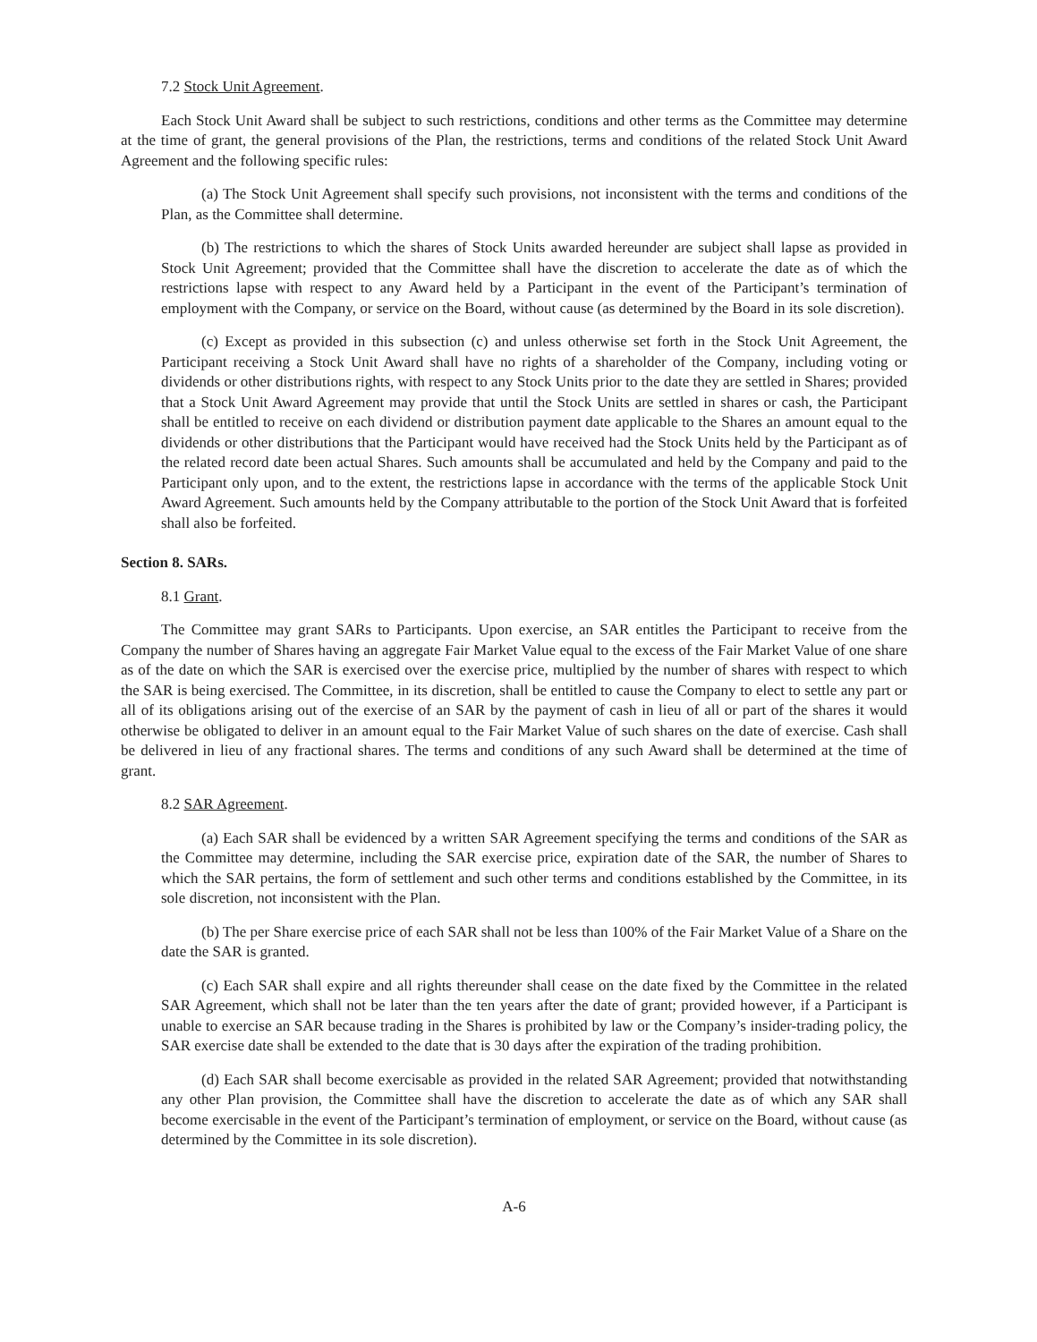7.2 Stock Unit Agreement.
Each Stock Unit Award shall be subject to such restrictions, conditions and other terms as the Committee may determine at the time of grant, the general provisions of the Plan, the restrictions, terms and conditions of the related Stock Unit Award Agreement and the following specific rules:
(a) The Stock Unit Agreement shall specify such provisions, not inconsistent with the terms and conditions of the Plan, as the Committee shall determine.
(b) The restrictions to which the shares of Stock Units awarded hereunder are subject shall lapse as provided in Stock Unit Agreement; provided that the Committee shall have the discretion to accelerate the date as of which the restrictions lapse with respect to any Award held by a Participant in the event of the Participant’s termination of employment with the Company, or service on the Board, without cause (as determined by the Board in its sole discretion).
(c) Except as provided in this subsection (c) and unless otherwise set forth in the Stock Unit Agreement, the Participant receiving a Stock Unit Award shall have no rights of a shareholder of the Company, including voting or dividends or other distributions rights, with respect to any Stock Units prior to the date they are settled in Shares; provided that a Stock Unit Award Agreement may provide that until the Stock Units are settled in shares or cash, the Participant shall be entitled to receive on each dividend or distribution payment date applicable to the Shares an amount equal to the dividends or other distributions that the Participant would have received had the Stock Units held by the Participant as of the related record date been actual Shares. Such amounts shall be accumulated and held by the Company and paid to the Participant only upon, and to the extent, the restrictions lapse in accordance with the terms of the applicable Stock Unit Award Agreement. Such amounts held by the Company attributable to the portion of the Stock Unit Award that is forfeited shall also be forfeited.
Section 8. SARs.
8.1 Grant.
The Committee may grant SARs to Participants. Upon exercise, an SAR entitles the Participant to receive from the Company the number of Shares having an aggregate Fair Market Value equal to the excess of the Fair Market Value of one share as of the date on which the SAR is exercised over the exercise price, multiplied by the number of shares with respect to which the SAR is being exercised. The Committee, in its discretion, shall be entitled to cause the Company to elect to settle any part or all of its obligations arising out of the exercise of an SAR by the payment of cash in lieu of all or part of the shares it would otherwise be obligated to deliver in an amount equal to the Fair Market Value of such shares on the date of exercise. Cash shall be delivered in lieu of any fractional shares. The terms and conditions of any such Award shall be determined at the time of grant.
8.2 SAR Agreement.
(a) Each SAR shall be evidenced by a written SAR Agreement specifying the terms and conditions of the SAR as the Committee may determine, including the SAR exercise price, expiration date of the SAR, the number of Shares to which the SAR pertains, the form of settlement and such other terms and conditions established by the Committee, in its sole discretion, not inconsistent with the Plan.
(b) The per Share exercise price of each SAR shall not be less than 100% of the Fair Market Value of a Share on the date the SAR is granted.
(c) Each SAR shall expire and all rights thereunder shall cease on the date fixed by the Committee in the related SAR Agreement, which shall not be later than the ten years after the date of grant; provided however, if a Participant is unable to exercise an SAR because trading in the Shares is prohibited by law or the Company’s insider-trading policy, the SAR exercise date shall be extended to the date that is 30 days after the expiration of the trading prohibition.
(d) Each SAR shall become exercisable as provided in the related SAR Agreement; provided that notwithstanding any other Plan provision, the Committee shall have the discretion to accelerate the date as of which any SAR shall become exercisable in the event of the Participant’s termination of employment, or service on the Board, without cause (as determined by the Committee in its sole discretion).
A-6